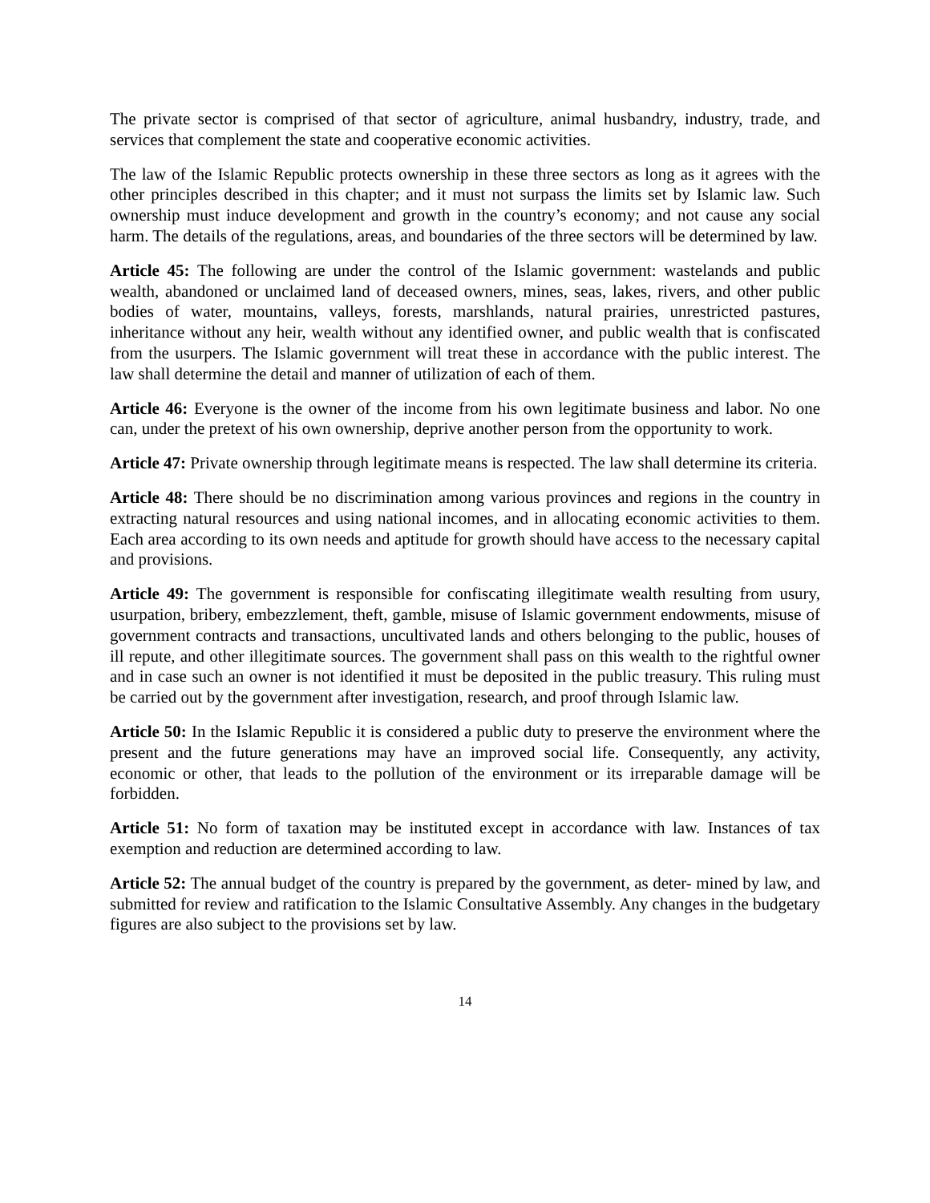The private sector is comprised of that sector of agriculture, animal husbandry, industry, trade, and services that complement the state and cooperative economic activities.
The law of the Islamic Republic protects ownership in these three sectors as long as it agrees with the other principles described in this chapter; and it must not surpass the limits set by Islamic law. Such ownership must induce development and growth in the country’s economy; and not cause any social harm. The details of the regulations, areas, and boundaries of the three sectors will be determined by law.
Article 45: The following are under the control of the Islamic government: wastelands and public wealth, abandoned or unclaimed land of deceased owners, mines, seas, lakes, rivers, and other public bodies of water, mountains, valleys, forests, marshlands, natural prairies, unrestricted pastures, inheritance without any heir, wealth without any identified owner, and public wealth that is confiscated from the usurpers. The Islamic government will treat these in accordance with the public interest. The law shall determine the detail and manner of utilization of each of them.
Article 46: Everyone is the owner of the income from his own legitimate business and labor. No one can, under the pretext of his own ownership, deprive another person from the opportunity to work.
Article 47: Private ownership through legitimate means is respected. The law shall determine its criteria.
Article 48: There should be no discrimination among various provinces and regions in the country in extracting natural resources and using national incomes, and in allocating economic activities to them. Each area according to its own needs and aptitude for growth should have access to the necessary capital and provisions.
Article 49: The government is responsible for confiscating illegitimate wealth resulting from usury, usurpation, bribery, embezzlement, theft, gamble, misuse of Islamic government endowments, misuse of government contracts and transactions, uncultivated lands and others belonging to the public, houses of ill repute, and other illegitimate sources. The government shall pass on this wealth to the rightful owner and in case such an owner is not identified it must be deposited in the public treasury. This ruling must be carried out by the government after investigation, research, and proof through Islamic law.
Article 50: In the Islamic Republic it is considered a public duty to preserve the environment where the present and the future generations may have an improved social life. Consequently, any activity, economic or other, that leads to the pollution of the environment or its irreparable damage will be forbidden.
Article 51: No form of taxation may be instituted except in accordance with law. Instances of tax exemption and reduction are determined according to law.
Article 52: The annual budget of the country is prepared by the government, as deter- mined by law, and submitted for review and ratification to the Islamic Consultative Assembly. Any changes in the budgetary figures are also subject to the provisions set by law.
14